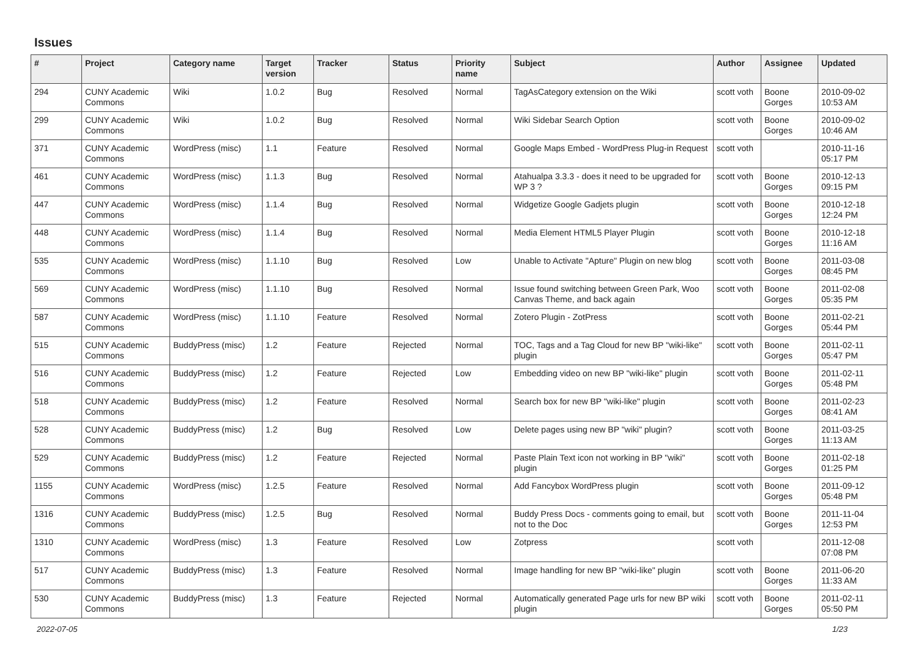Issues
| # | Project | Category name | Target version | Tracker | Status | Priority name | Subject | Author | Assignee | Updated |
| --- | --- | --- | --- | --- | --- | --- | --- | --- | --- | --- |
| 294 | CUNY Academic Commons | Wiki | 1.0.2 | Bug | Resolved | Normal | TagAsCategory extension on the Wiki | scott voth | Boone Gorges | 2010-09-02 10:53 AM |
| 299 | CUNY Academic Commons | Wiki | 1.0.2 | Bug | Resolved | Normal | Wiki Sidebar Search Option | scott voth | Boone Gorges | 2010-09-02 10:46 AM |
| 371 | CUNY Academic Commons | WordPress (misc) | 1.1 | Feature | Resolved | Normal | Google Maps Embed - WordPress Plug-in Request | scott voth | | 2010-11-16 05:17 PM |
| 461 | CUNY Academic Commons | WordPress (misc) | 1.1.3 | Bug | Resolved | Normal | Atahualpa 3.3.3 - does it need to be upgraded for WP 3 ? | scott voth | Boone Gorges | 2010-12-13 09:15 PM |
| 447 | CUNY Academic Commons | WordPress (misc) | 1.1.4 | Bug | Resolved | Normal | Widgetize Google Gadjets plugin | scott voth | Boone Gorges | 2010-12-18 12:24 PM |
| 448 | CUNY Academic Commons | WordPress (misc) | 1.1.4 | Bug | Resolved | Normal | Media Element HTML5 Player Plugin | scott voth | Boone Gorges | 2010-12-18 11:16 AM |
| 535 | CUNY Academic Commons | WordPress (misc) | 1.1.10 | Bug | Resolved | Low | Unable to Activate "Apture" Plugin on new blog | scott voth | Boone Gorges | 2011-03-08 08:45 PM |
| 569 | CUNY Academic Commons | WordPress (misc) | 1.1.10 | Bug | Resolved | Normal | Issue found switching between Green Park, Woo Canvas Theme, and back again | scott voth | Boone Gorges | 2011-02-08 05:35 PM |
| 587 | CUNY Academic Commons | WordPress (misc) | 1.1.10 | Feature | Resolved | Normal | Zotero Plugin - ZotPress | scott voth | Boone Gorges | 2011-02-21 05:44 PM |
| 515 | CUNY Academic Commons | BuddyPress (misc) | 1.2 | Feature | Rejected | Normal | TOC, Tags and a Tag Cloud for new BP "wiki-like" plugin | scott voth | Boone Gorges | 2011-02-11 05:47 PM |
| 516 | CUNY Academic Commons | BuddyPress (misc) | 1.2 | Feature | Rejected | Low | Embedding video on new BP "wiki-like" plugin | scott voth | Boone Gorges | 2011-02-11 05:48 PM |
| 518 | CUNY Academic Commons | BuddyPress (misc) | 1.2 | Feature | Resolved | Normal | Search box for new BP "wiki-like" plugin | scott voth | Boone Gorges | 2011-02-23 08:41 AM |
| 528 | CUNY Academic Commons | BuddyPress (misc) | 1.2 | Bug | Resolved | Low | Delete pages using new BP "wiki" plugin? | scott voth | Boone Gorges | 2011-03-25 11:13 AM |
| 529 | CUNY Academic Commons | BuddyPress (misc) | 1.2 | Feature | Rejected | Normal | Paste Plain Text icon not working in BP "wiki" plugin | scott voth | Boone Gorges | 2011-02-18 01:25 PM |
| 1155 | CUNY Academic Commons | WordPress (misc) | 1.2.5 | Feature | Resolved | Normal | Add Fancybox WordPress plugin | scott voth | Boone Gorges | 2011-09-12 05:48 PM |
| 1316 | CUNY Academic Commons | BuddyPress (misc) | 1.2.5 | Bug | Resolved | Normal | Buddy Press Docs - comments going to email, but not to the Doc | scott voth | Boone Gorges | 2011-11-04 12:53 PM |
| 1310 | CUNY Academic Commons | WordPress (misc) | 1.3 | Feature | Resolved | Low | Zotpress | scott voth | | 2011-12-08 07:08 PM |
| 517 | CUNY Academic Commons | BuddyPress (misc) | 1.3 | Feature | Resolved | Normal | Image handling for new BP "wiki-like" plugin | scott voth | Boone Gorges | 2011-06-20 11:33 AM |
| 530 | CUNY Academic Commons | BuddyPress (misc) | 1.3 | Feature | Rejected | Normal | Automatically generated Page urls for new BP wiki plugin | scott voth | Boone Gorges | 2011-02-11 05:50 PM |
2022-07-05 1/23